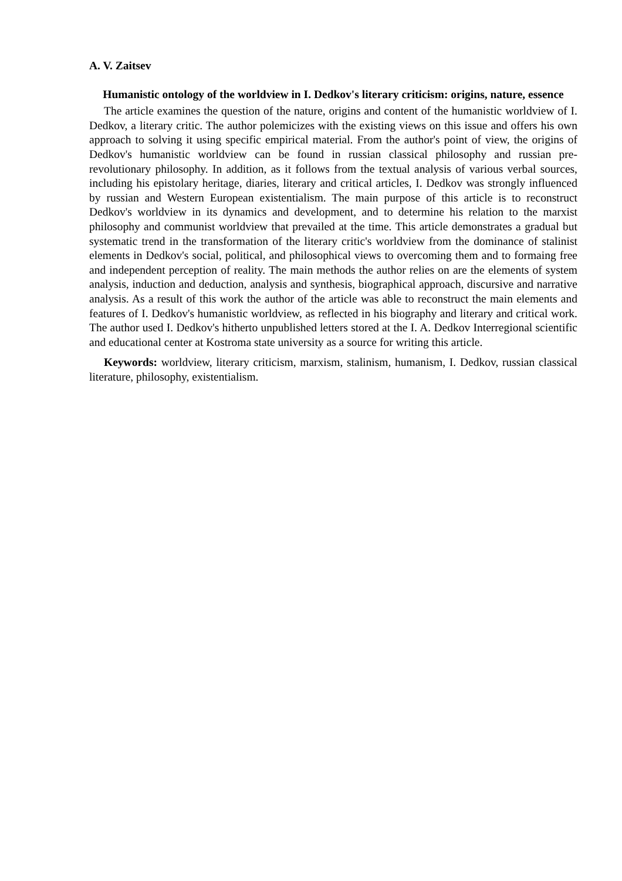A. V. Zaitsev
Humanistic ontology of the worldview in I. Dedkov's literary criticism: origins, nature, essence
The article examines the question of the nature, origins and content of the humanistic worldview of I. Dedkov, a literary critic. The author polemicizes with the existing views on this issue and offers his own approach to solving it using specific empirical material. From the author's point of view, the origins of Dedkov's humanistic worldview can be found in russian classical philosophy and russian pre-revolutionary philosophy. In addition, as it follows from the textual analysis of various verbal sources, including his epistolary heritage, diaries, literary and critical articles, I. Dedkov was strongly influenced by russian and Western European existentialism. The main purpose of this article is to reconstruct Dedkov's worldview in its dynamics and development, and to determine his relation to the marxist philosophy and communist worldview that prevailed at the time. This article demonstrates a gradual but systematic trend in the transformation of the literary critic's worldview from the dominance of stalinist elements in Dedkov's social, political, and philosophical views to overcoming them and to formaing free and independent perception of reality. The main methods the author relies on are the elements of system analysis, induction and deduction, analysis and synthesis, biographical approach, discursive and narrative analysis. As a result of this work the author of the article was able to reconstruct the main elements and features of I. Dedkov's humanistic worldview, as reflected in his biography and literary and critical work. The author used I. Dedkov's hitherto unpublished letters stored at the I. A. Dedkov Interregional scientific and educational center at Kostroma state university as a source for writing this article.
Keywords: worldview, literary criticism, marxism, stalinism, humanism, I. Dedkov, russian classical literature, philosophy, existentialism.